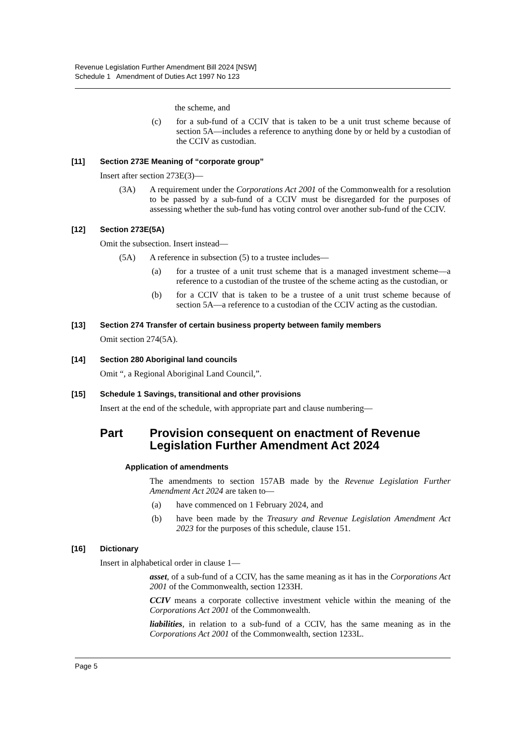Revenue Legislation Further Amendment Bill 2024 [NSW]
Schedule 1 Amendment of Duties Act 1997 No 123
the scheme, and
(c) for a sub-fund of a CCIV that is taken to be a unit trust scheme because of section 5A—includes a reference to anything done by or held by a custodian of the CCIV as custodian.
[11] Section 273E Meaning of “corporate group”
Insert after section 273E(3)—
(3A) A requirement under the Corporations Act 2001 of the Commonwealth for a resolution to be passed by a sub-fund of a CCIV must be disregarded for the purposes of assessing whether the sub-fund has voting control over another sub-fund of the CCIV.
[12] Section 273E(5A)
Omit the subsection. Insert instead—
(5A) A reference in subsection (5) to a trustee includes—
(a) for a trustee of a unit trust scheme that is a managed investment scheme—a reference to a custodian of the trustee of the scheme acting as the custodian, or
(b) for a CCIV that is taken to be a trustee of a unit trust scheme because of section 5A—a reference to a custodian of the CCIV acting as the custodian.
[13] Section 274 Transfer of certain business property between family members
Omit section 274(5A).
[14] Section 280 Aboriginal land councils
Omit “, a Regional Aboriginal Land Council,”.
[15] Schedule 1 Savings, transitional and other provisions
Insert at the end of the schedule, with appropriate part and clause numbering—
Part Provision consequent on enactment of Revenue Legislation Further Amendment Act 2024
Application of amendments
The amendments to section 157AB made by the Revenue Legislation Further Amendment Act 2024 are taken to—
(a) have commenced on 1 February 2024, and
(b) have been made by the Treasury and Revenue Legislation Amendment Act 2023 for the purposes of this schedule, clause 151.
[16] Dictionary
Insert in alphabetical order in clause 1—
asset, of a sub-fund of a CCIV, has the same meaning as it has in the Corporations Act 2001 of the Commonwealth, section 1233H.
CCIV means a corporate collective investment vehicle within the meaning of the Corporations Act 2001 of the Commonwealth.
liabilities, in relation to a sub-fund of a CCIV, has the same meaning as in the Corporations Act 2001 of the Commonwealth, section 1233L.
Page 5